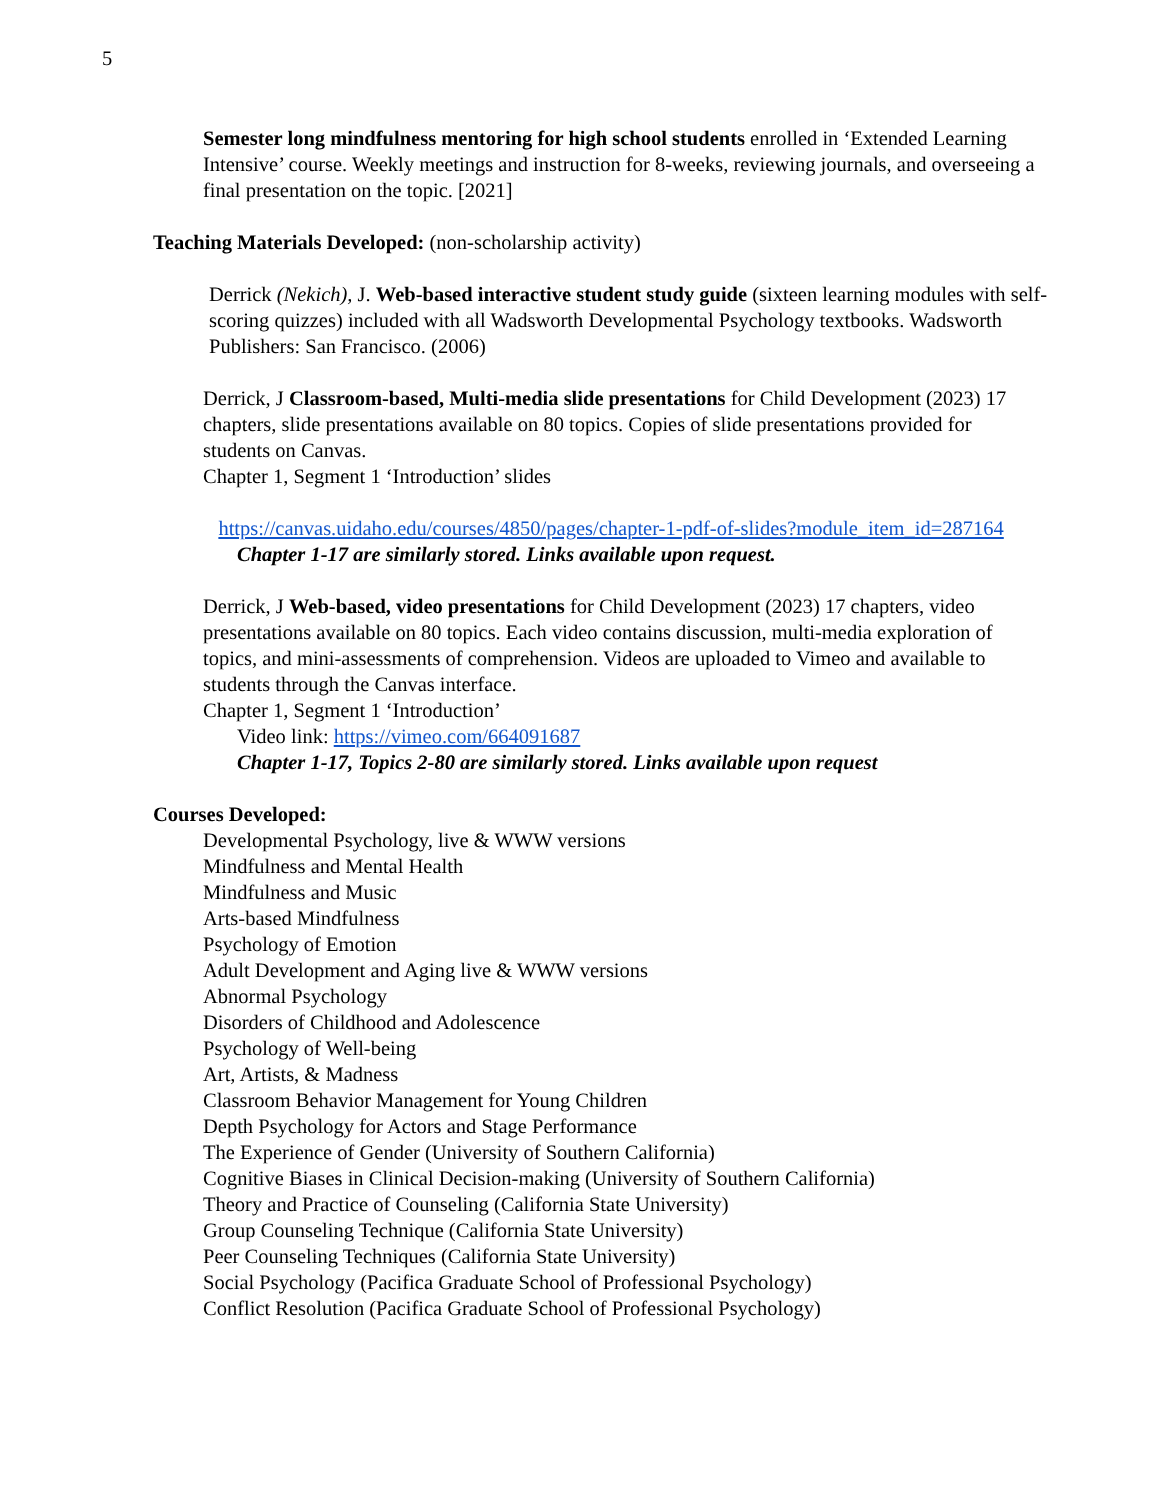5
Semester long mindfulness mentoring for high school students enrolled in ‘Extended Learning Intensive’ course. Weekly meetings and instruction for 8-weeks, reviewing journals, and overseeing a final presentation on the topic. [2021]
Teaching Materials Developed: (non-scholarship activity)
Derrick (Nekich), J. Web-based interactive student study guide (sixteen learning modules with self-scoring quizzes) included with all Wadsworth Developmental Psychology textbooks. Wadsworth Publishers: San Francisco. (2006)
Derrick, J Classroom-based, Multi-media slide presentations for Child Development (2023) 17 chapters, slide presentations available on 80 topics. Copies of slide presentations provided for students on Canvas.
Chapter 1, Segment 1 ‘Introduction’ slides
https://canvas.uidaho.edu/courses/4850/pages/chapter-1-pdf-of-slides?module_item_id=287164
Chapter 1-17 are similarly stored. Links available upon request.
Derrick, J Web-based, video presentations for Child Development (2023) 17 chapters, video presentations available on 80 topics. Each video contains discussion, multi-media exploration of topics, and mini-assessments of comprehension. Videos are uploaded to Vimeo and available to students through the Canvas interface.
Chapter 1, Segment 1 ‘Introduction’
Video link: https://vimeo.com/664091687
Chapter 1-17, Topics 2-80 are similarly stored. Links available upon request
Courses Developed:
Developmental Psychology, live & WWW versions
Mindfulness and Mental Health
Mindfulness and Music
Arts-based Mindfulness
Psychology of Emotion
Adult Development and Aging live & WWW versions
Abnormal Psychology
Disorders of Childhood and Adolescence
Psychology of Well-being
Art, Artists, & Madness
Classroom Behavior Management for Young Children
Depth Psychology for Actors and Stage Performance
The Experience of Gender (University of Southern California)
Cognitive Biases in Clinical Decision-making (University of Southern California)
Theory and Practice of Counseling (California State University)
Group Counseling Technique (California State University)
Peer Counseling Techniques (California State University)
Social Psychology (Pacifica Graduate School of Professional Psychology)
Conflict Resolution (Pacifica Graduate School of Professional Psychology)